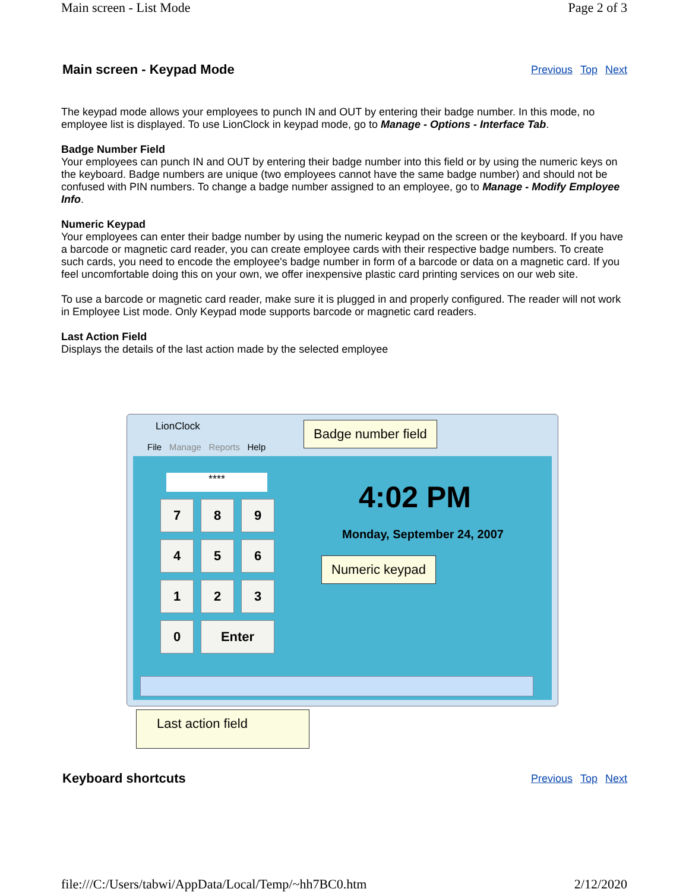Main screen - List Mode Page 2 of 3
Main screen - Keypad Mode
Previous Top Next
The keypad mode allows your employees to punch IN and OUT by entering their badge number. In this mode, no employee list is displayed. To use LionClock in keypad mode, go to Manage - Options - Interface Tab.
Badge Number Field
Your employees can punch IN and OUT by entering their badge number into this field or by using the numeric keys on the keyboard. Badge numbers are unique (two employees cannot have the same badge number) and should not be confused with PIN numbers. To change a badge number assigned to an employee, go to Manage - Modify Employee Info.
Numeric Keypad
Your employees can enter their badge number by using the numeric keypad on the screen or the keyboard. If you have a barcode or magnetic card reader, you can create employee cards with their respective badge numbers. To create such cards, you need to encode the employee's badge number in form of a barcode or data on a magnetic card. If you feel uncomfortable doing this on your own, we offer inexpensive plastic card printing services on our web site.
To use a barcode or magnetic card reader, make sure it is plugged in and properly configured. The reader will not work in Employee List mode. Only Keypad mode supports barcode or magnetic card readers.
Last Action Field
Displays the details of the last action made by the selected employee
LionClock
File Manage Reports Help
****
7 8 9
4 5 6
1 2 3
0 Enter
4:02 PM
Monday, September 24, 2007
Badge number field
Numeric keypad
Last action field
Keyboard shortcuts
Previous Top Next
file:///C:/Users/tabwi/AppData/Local/Temp/~hh7BC0.htm 2/12/2020